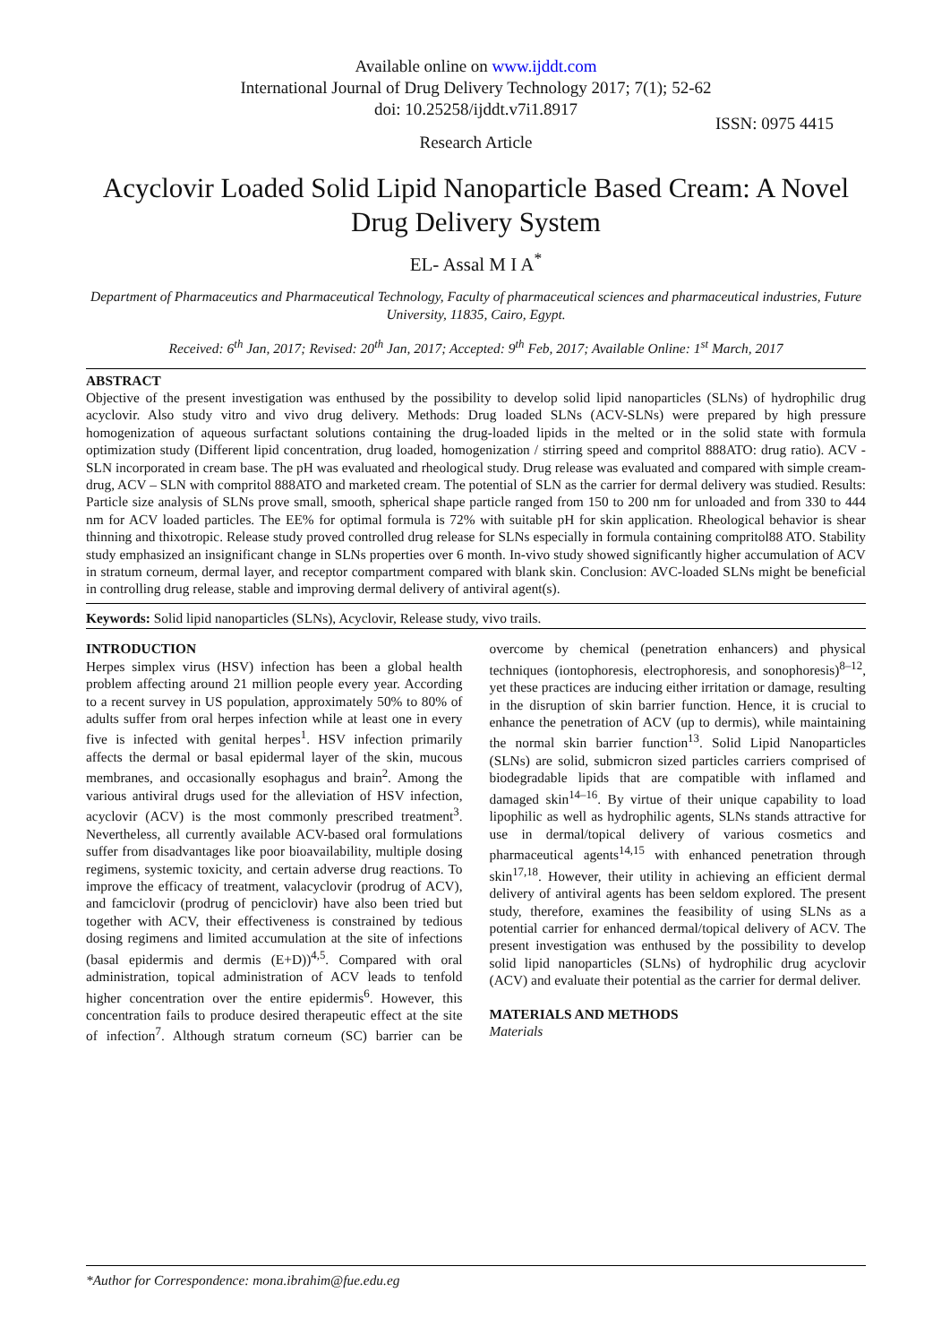Available online on www.ijddt.com
International Journal of Drug Delivery Technology 2017; 7(1); 52-62
doi: 10.25258/ijddt.v7i1.8917
ISSN: 0975 4415
Research Article
Acyclovir Loaded Solid Lipid Nanoparticle Based Cream: A Novel Drug Delivery System
EL- Assal M I A<sup>*</sup>
Department of Pharmaceutics and Pharmaceutical Technology, Faculty of pharmaceutical sciences and pharmaceutical industries, Future University, 11835, Cairo, Egypt.
Received: 6<sup>th</sup> Jan, 2017; Revised: 20<sup>th</sup> Jan, 2017; Accepted: 9<sup>th</sup> Feb, 2017; Available Online: 1<sup>st</sup> March, 2017
ABSTRACT
Objective of the present investigation was enthused by the possibility to develop solid lipid nanoparticles (SLNs) of hydrophilic drug acyclovir. Also study vitro and vivo drug delivery. Methods: Drug loaded SLNs (ACV-SLNs) were prepared by high pressure homogenization of aqueous surfactant solutions containing the drug-loaded lipids in the melted or in the solid state with formula optimization study (Different lipid concentration, drug loaded, homogenization / stirring speed and compritol 888ATO: drug ratio). ACV - SLN incorporated in cream base. The pH was evaluated and rheological study. Drug release was evaluated and compared with simple cream- drug, ACV – SLN with compritol 888ATO and marketed cream. The potential of SLN as the carrier for dermal delivery was studied. Results: Particle size analysis of SLNs prove small, smooth, spherical shape particle ranged from 150 to 200 nm for unloaded and from 330 to 444 nm for ACV loaded particles. The EE% for optimal formula is 72% with suitable pH for skin application. Rheological behavior is shear thinning and thixotropic. Release study proved controlled drug release for SLNs especially in formula containing compritol88 ATO. Stability study emphasized an insignificant change in SLNs properties over 6 month. In-vivo study showed significantly higher accumulation of ACV in stratum corneum, dermal layer, and receptor compartment compared with blank skin. Conclusion: AVC-loaded SLNs might be beneficial in controlling drug release, stable and improving dermal delivery of antiviral agent(s).
Keywords: Solid lipid nanoparticles (SLNs), Acyclovir, Release study, vivo trails.
INTRODUCTION
Herpes simplex virus (HSV) infection has been a global health problem affecting around 21 million people every year. According to a recent survey in US population, approximately 50% to 80% of adults suffer from oral herpes infection while at least one in every five is infected with genital herpes<sup>1</sup>. HSV infection primarily affects the dermal or basal epidermal layer of the skin, mucous membranes, and occasionally esophagus and brain<sup>2</sup>. Among the various antiviral drugs used for the alleviation of HSV infection, acyclovir (ACV) is the most commonly prescribed treatment<sup>3</sup>. Nevertheless, all currently available ACV-based oral formulations suffer from disadvantages like poor bioavailability, multiple dosing regimens, systemic toxicity, and certain adverse drug reactions. To improve the efficacy of treatment, valacyclovir (prodrug of ACV), and famciclovir (prodrug of penciclovir) have also been tried but together with ACV, their effectiveness is constrained by tedious dosing regimens and limited accumulation at the site of infections (basal epidermis and dermis (E+D))<sup>4,5</sup>. Compared with oral administration, topical administration of ACV leads to tenfold higher concentration over the entire epidermis<sup>6</sup>. However, this concentration fails to produce desired therapeutic effect at the site of infection<sup>7</sup>. Although stratum corneum (SC) barrier can be overcome by chemical (penetration enhancers) and physical techniques (iontophoresis, electrophoresis, and sonophoresis)<sup>8–12</sup>, yet these practices are inducing either irritation or damage, resulting in the disruption of skin barrier function. Hence, it is crucial to enhance the penetration of ACV (up to dermis), while maintaining the normal skin barrier function<sup>13</sup>. Solid Lipid Nanoparticles (SLNs) are solid, submicron sized particles carriers comprised of biodegradable lipids that are compatible with inflamed and damaged skin<sup>14–16</sup>. By virtue of their unique capability to load lipophilic as well as hydrophilic agents, SLNs stands attractive for use in dermal/topical delivery of various cosmetics and pharmaceutical agents<sup>14,15</sup> with enhanced penetration through skin<sup>17,18</sup>. However, their utility in achieving an efficient dermal delivery of antiviral agents has been seldom explored. The present study, therefore, examines the feasibility of using SLNs as a potential carrier for enhanced dermal/topical delivery of ACV. The present investigation was enthused by the possibility to develop solid lipid nanoparticles (SLNs) of hydrophilic drug acyclovir (ACV) and evaluate their potential as the carrier for dermal deliver.
MATERIALS AND METHODS
Materials
*Author for Correspondence: mona.ibrahim@fue.edu.eg